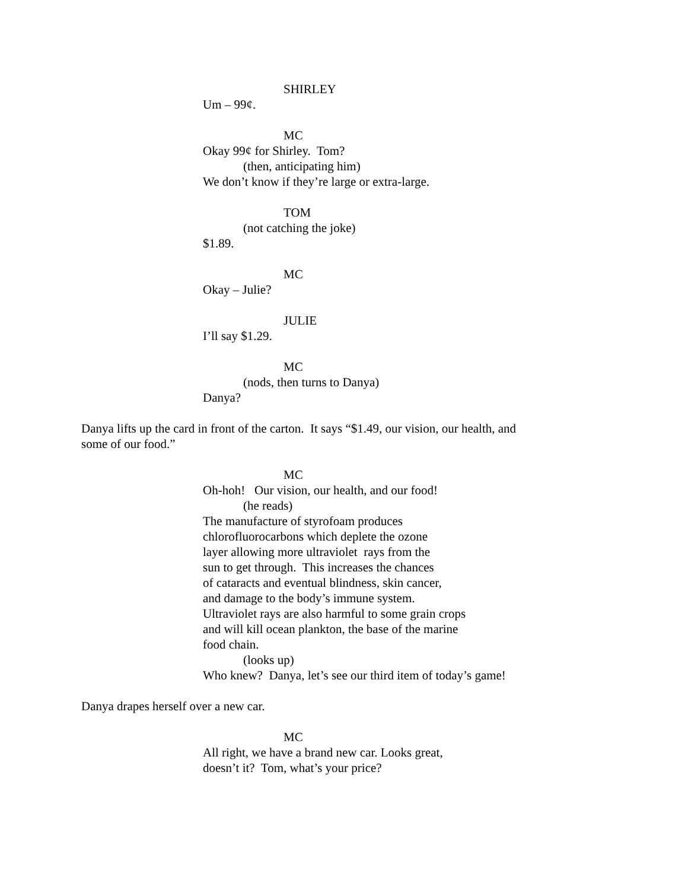SHIRLEY
Um – 99¢.
MC
Okay 99¢ for Shirley. Tom?
(then, anticipating him)
We don’t know if they’re large or extra-large.
TOM
(not catching the joke)
$1.89.
MC
Okay – Julie?
JULIE
I’ll say $1.29.
MC
(nods, then turns to Danya)
Danya?
Danya lifts up the card in front of the carton. It says “$1.49, our vision, our health, and some of our food.”
MC
Oh-hoh! Our vision, our health, and our food!
(he reads)
The manufacture of styrofoam produces
chlorofluorocarbons which deplete the ozone
layer allowing more ultraviolet rays from the
sun to get through. This increases the chances
of cataracts and eventual blindness, skin cancer,
and damage to the body’s immune system.
Ultraviolet rays are also harmful to some grain crops
and will kill ocean plankton, the base of the marine
food chain.
(looks up)
Who knew? Danya, let’s see our third item of today’s game!
Danya drapes herself over a new car.
MC
All right, we have a brand new car. Looks great,
doesn’t it? Tom, what’s your price?